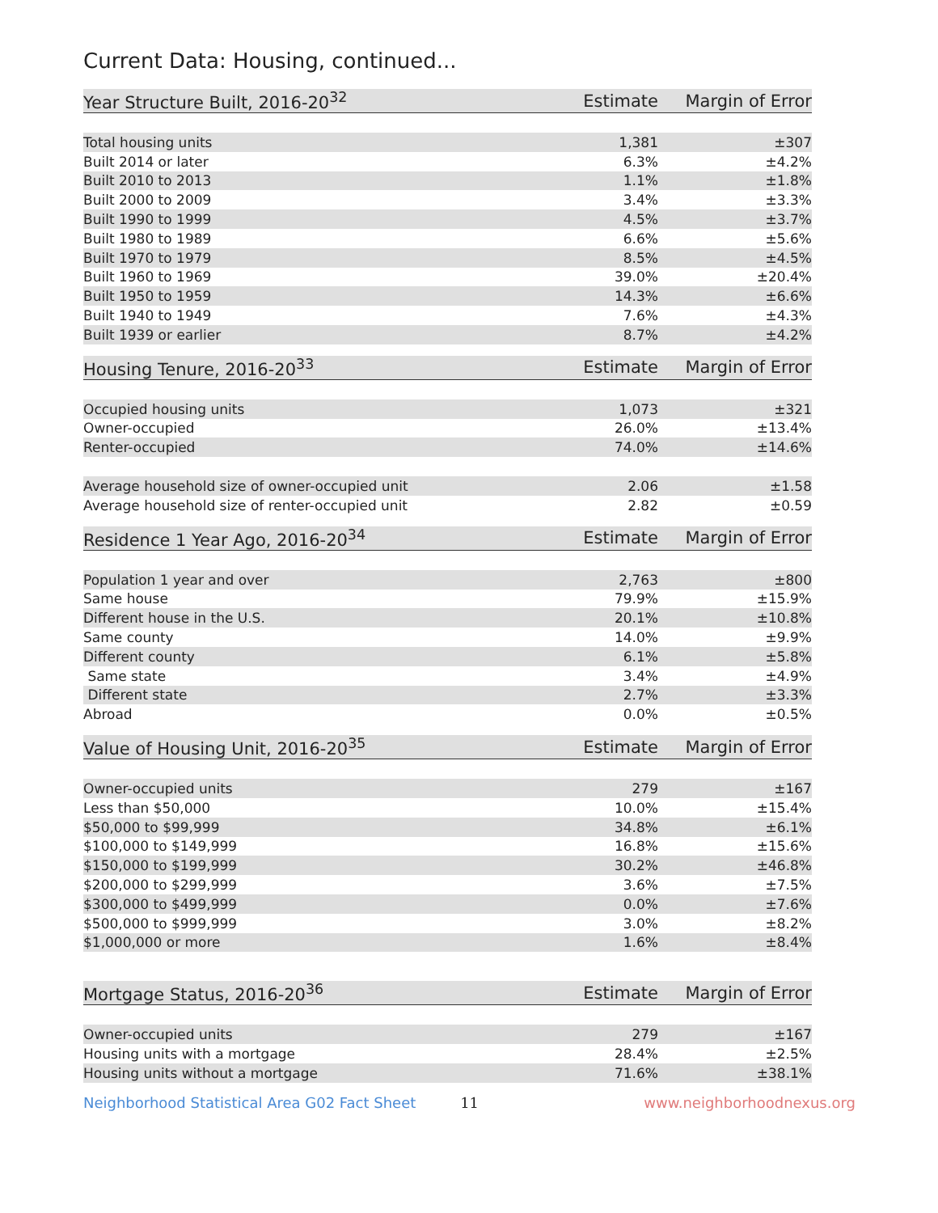Current Data: Housing, continued...
| Year Structure Built, 2016-20<sup>32</sup> | Estimate | Margin of Error |
| --- | --- | --- |
| Total housing units | 1,381 | ±307 |
| Built 2014 or later | 6.3% | ±4.2% |
| Built 2010 to 2013 | 1.1% | ±1.8% |
| Built 2000 to 2009 | 3.4% | ±3.3% |
| Built 1990 to 1999 | 4.5% | ±3.7% |
| Built 1980 to 1989 | 6.6% | ±5.6% |
| Built 1970 to 1979 | 8.5% | ±4.5% |
| Built 1960 to 1969 | 39.0% | ±20.4% |
| Built 1950 to 1959 | 14.3% | ±6.6% |
| Built 1940 to 1949 | 7.6% | ±4.3% |
| Built 1939 or earlier | 8.7% | ±4.2% |
| Housing Tenure, 2016-20<sup>33</sup> | Estimate | Margin of Error |
| --- | --- | --- |
| Occupied housing units | 1,073 | ±321 |
| Owner-occupied | 26.0% | ±13.4% |
| Renter-occupied | 74.0% | ±14.6% |
| Average household size of owner-occupied unit | 2.06 | ±1.58 |
| Average household size of renter-occupied unit | 2.82 | ±0.59 |
| Residence 1 Year Ago, 2016-20<sup>34</sup> | Estimate | Margin of Error |
| --- | --- | --- |
| Population 1 year and over | 2,763 | ±800 |
| Same house | 79.9% | ±15.9% |
| Different house in the U.S. | 20.1% | ±10.8% |
| Same county | 14.0% | ±9.9% |
| Different county | 6.1% | ±5.8% |
| Same state | 3.4% | ±4.9% |
| Different state | 2.7% | ±3.3% |
| Abroad | 0.0% | ±0.5% |
| Value of Housing Unit, 2016-20<sup>35</sup> | Estimate | Margin of Error |
| --- | --- | --- |
| Owner-occupied units | 279 | ±167 |
| Less than $50,000 | 10.0% | ±15.4% |
| $50,000 to $99,999 | 34.8% | ±6.1% |
| $100,000 to $149,999 | 16.8% | ±15.6% |
| $150,000 to $199,999 | 30.2% | ±46.8% |
| $200,000 to $299,999 | 3.6% | ±7.5% |
| $300,000 to $499,999 | 0.0% | ±7.6% |
| $500,000 to $999,999 | 3.0% | ±8.2% |
| $1,000,000 or more | 1.6% | ±8.4% |
| Mortgage Status, 2016-20<sup>36</sup> | Estimate | Margin of Error |
| --- | --- | --- |
| Owner-occupied units | 279 | ±167 |
| Housing units with a mortgage | 28.4% | ±2.5% |
| Housing units without a mortgage | 71.6% | ±38.1% |
Neighborhood Statistical Area G02 Fact Sheet 11 www.neighborhoodnexus.org